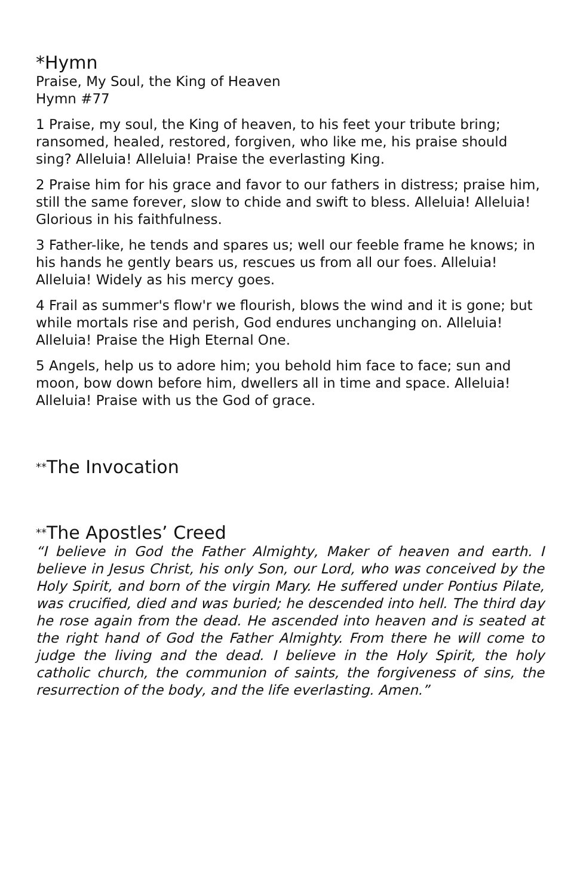*Hymn
Praise, My Soul, the King of Heaven
Hymn #77
1 Praise, my soul, the King of heaven, to his feet your tribute bring; ransomed, healed, restored, forgiven, who like me, his praise should sing? Alleluia! Alleluia! Praise the everlasting King.
2 Praise him for his grace and favor to our fathers in distress; praise him, still the same forever, slow to chide and swift to bless. Alleluia! Alleluia! Glorious in his faithfulness.
3 Father-like, he tends and spares us; well our feeble frame he knows; in his hands he gently bears us, rescues us from all our foes. Alleluia! Alleluia! Widely as his mercy goes.
4 Frail as summer's flow'r we flourish, blows the wind and it is gone; but while mortals rise and perish, God endures unchanging on. Alleluia! Alleluia! Praise the High Eternal One.
5 Angels, help us to adore him; you behold him face to face; sun and moon, bow down before him, dwellers all in time and space. Alleluia! Alleluia! Praise with us the God of grace.
**The Invocation
**The Apostles’ Creed
“I believe in God the Father Almighty, Maker of heaven and earth. I believe in Jesus Christ, his only Son, our Lord, who was conceived by the Holy Spirit, and born of the virgin Mary. He suffered under Pontius Pilate, was crucified, died and was buried; he descended into hell. The third day he rose again from the dead. He ascended into heaven and is seated at the right hand of God the Father Almighty. From there he will come to judge the living and the dead. I believe in the Holy Spirit, the holy catholic church, the communion of saints, the forgiveness of sins, the resurrection of the body, and the life everlasting. Amen.”